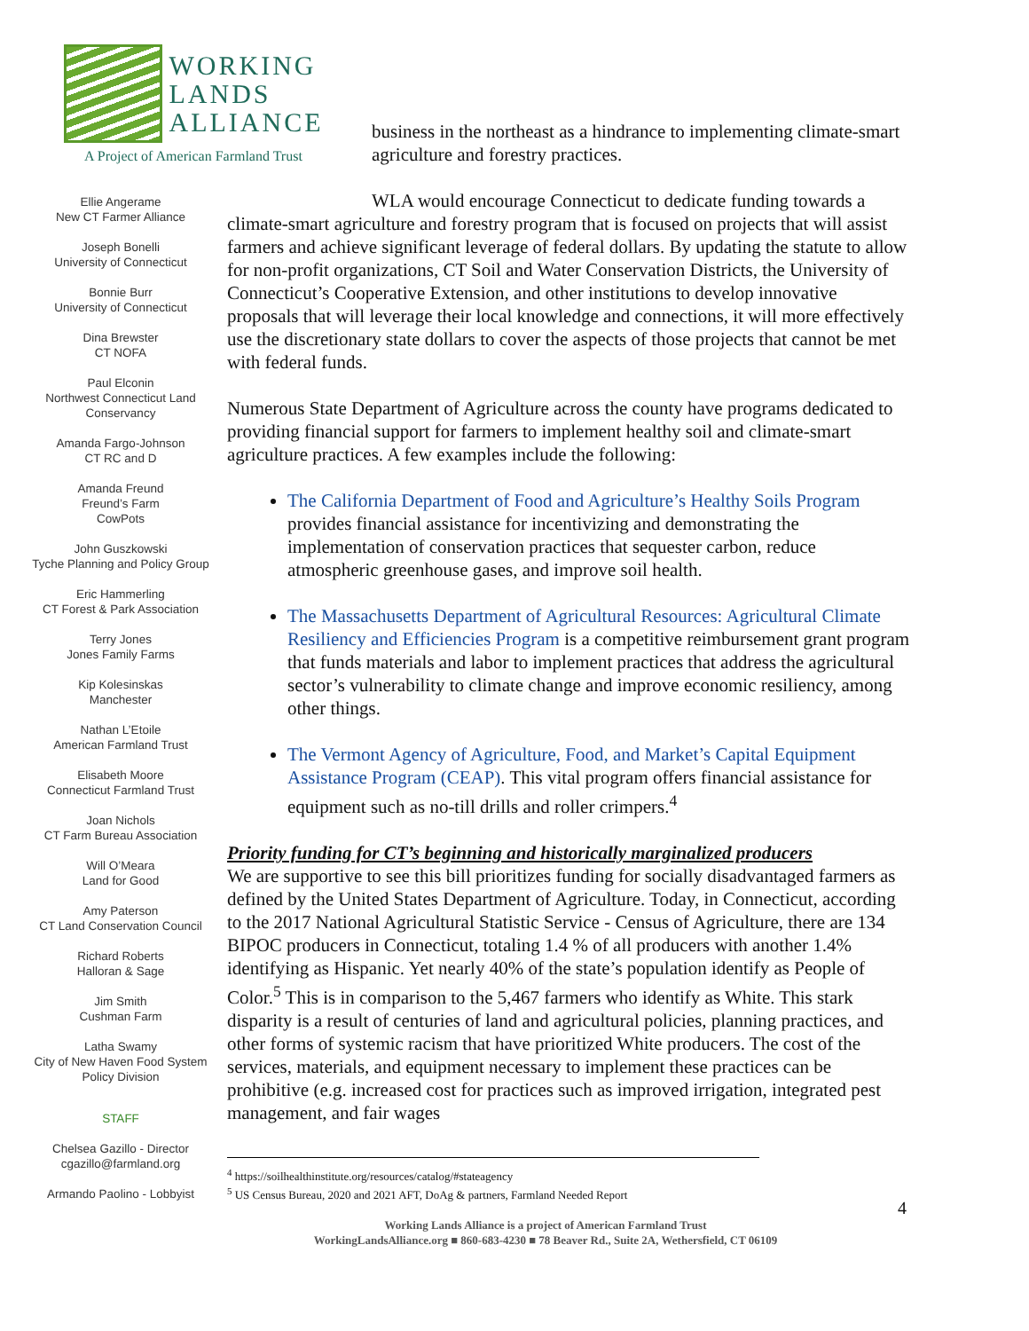WORKING
LANDS
ALLIANCE
A Project of American Farmland Trust
Ellie Angerame
New CT Farmer Alliance
Joseph Bonelli
University of Connecticut
Bonnie Burr
University of Connecticut
Dina Brewster
CT NOFA
Paul Elconin
Northwest Connecticut Land Conservancy
Amanda Fargo-Johnson
CT RC and D
Amanda Freund
Freund’s Farm
CowPots
John Guszkowski
Tyche Planning and Policy Group
Eric Hammerling
CT Forest & Park Association
Terry Jones
Jones Family Farms
Kip Kolesinskas
Manchester
Nathan L’Etoile
American Farmland Trust
Elisabeth Moore
Connecticut Farmland Trust
Joan Nichols
CT Farm Bureau Association
Will O’Meara
Land for Good
Amy Paterson
CT Land Conservation Council
Richard Roberts
Halloran & Sage
Jim Smith
Cushman Farm
Latha Swamy
City of New Haven Food System Policy Division
STAFF
Chelsea Gazillo - Director
cgazillo@farmland.org
Armando Paolino - Lobbyist
business in the northeast as a hindrance to implementing climate-smart agriculture and forestry practices.
WLA would encourage Connecticut to dedicate funding towards a climate-smart agriculture and forestry program that is focused on projects that will assist farmers and achieve significant leverage of federal dollars. By updating the statute to allow for non-profit organizations, CT Soil and Water Conservation Districts, the University of Connecticut’s Cooperative Extension, and other institutions to develop innovative proposals that will leverage their local knowledge and connections, it will more effectively use the discretionary state dollars to cover the aspects of those projects that cannot be met with federal funds.
Numerous State Department of Agriculture across the county have programs dedicated to providing financial support for farmers to implement healthy soil and climate-smart agriculture practices. A few examples include the following:
The California Department of Food and Agriculture’s Healthy Soils Program provides financial assistance for incentivizing and demonstrating the implementation of conservation practices that sequester carbon, reduce atmospheric greenhouse gases, and improve soil health.
The Massachusetts Department of Agricultural Resources: Agricultural Climate Resiliency and Efficiencies Program is a competitive reimbursement grant program that funds materials and labor to implement practices that address the agricultural sector’s vulnerability to climate change and improve economic resiliency, among other things.
The Vermont Agency of Agriculture, Food, and Market’s Capital Equipment Assistance Program (CEAP). This vital program offers financial assistance for equipment such as no-till drills and roller crimpers.<sup>4</sup>
Priority funding for CT’s beginning and historically marginalized producers
We are supportive to see this bill prioritizes funding for socially disadvantaged farmers as defined by the United States Department of Agriculture. Today, in Connecticut, according to the 2017 National Agricultural Statistic Service - Census of Agriculture, there are 134 BIPOC producers in Connecticut, totaling 1.4 % of all producers with another 1.4% identifying as Hispanic. Yet nearly 40% of the state’s population identify as People of Color.<sup>5</sup> This is in comparison to the 5,467 farmers who identify as White. This stark disparity is a result of centuries of land and agricultural policies, planning practices, and other forms of systemic racism that have prioritized White producers. The cost of the services, materials, and equipment necessary to implement these practices can be prohibitive (e.g. increased cost for practices such as improved irrigation, integrated pest management, and fair wages
<sup>4</sup> https://soilhealthinstitute.org/resources/catalog/#stateagency
<sup>5</sup> US Census Bureau, 2020 and 2021 AFT, DoAg & partners, Farmland Needed Report
4
Working Lands Alliance is a project of American Farmland Trust
WorkingLandsAlliance.org ■ 860-683-4230 ■ 78 Beaver Rd., Suite 2A, Wethersfield, CT 06109